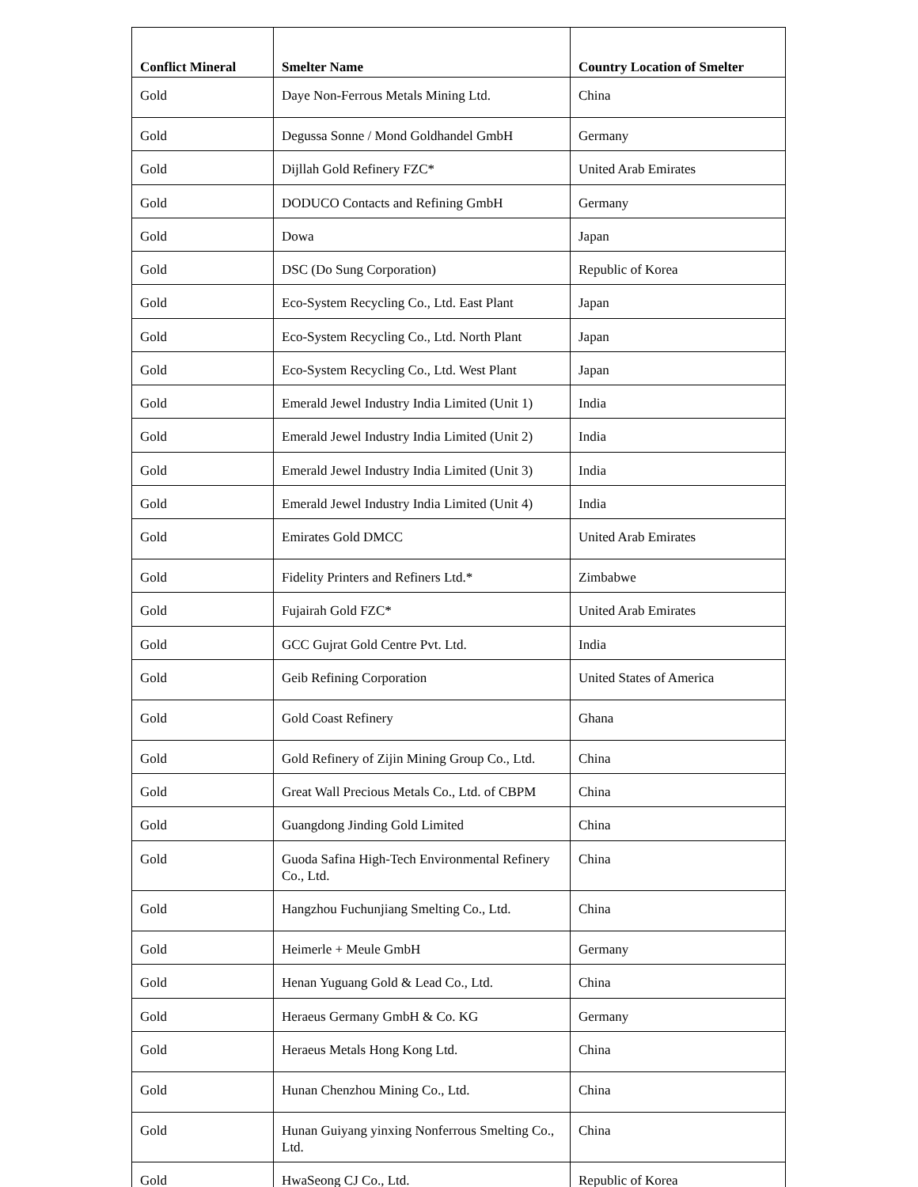| Conflict Mineral | Smelter Name | Country Location of Smelter |
| --- | --- | --- |
| Gold | Daye Non-Ferrous Metals Mining Ltd. | China |
| Gold | Degussa Sonne / Mond Goldhandel GmbH | Germany |
| Gold | Dijllah Gold Refinery FZC* | United Arab Emirates |
| Gold | DODUCO Contacts and Refining GmbH | Germany |
| Gold | Dowa | Japan |
| Gold | DSC (Do Sung Corporation) | Republic of Korea |
| Gold | Eco-System Recycling Co., Ltd. East Plant | Japan |
| Gold | Eco-System Recycling Co., Ltd. North Plant | Japan |
| Gold | Eco-System Recycling Co., Ltd. West Plant | Japan |
| Gold | Emerald Jewel Industry India Limited (Unit 1) | India |
| Gold | Emerald Jewel Industry India Limited (Unit 2) | India |
| Gold | Emerald Jewel Industry India Limited (Unit 3) | India |
| Gold | Emerald Jewel Industry India Limited (Unit 4) | India |
| Gold | Emirates Gold DMCC | United Arab Emirates |
| Gold | Fidelity Printers and Refiners Ltd.* | Zimbabwe |
| Gold | Fujairah Gold FZC* | United Arab Emirates |
| Gold | GCC Gujrat Gold Centre Pvt. Ltd. | India |
| Gold | Geib Refining Corporation | United States of America |
| Gold | Gold Coast Refinery | Ghana |
| Gold | Gold Refinery of Zijin Mining Group Co., Ltd. | China |
| Gold | Great Wall Precious Metals Co., Ltd. of CBPM | China |
| Gold | Guangdong Jinding Gold Limited | China |
| Gold | Guoda Safina High-Tech Environmental Refinery Co., Ltd. | China |
| Gold | Hangzhou Fuchunjiang Smelting Co., Ltd. | China |
| Gold | Heimerle + Meule GmbH | Germany |
| Gold | Henan Yuguang Gold & Lead Co., Ltd. | China |
| Gold | Heraeus Germany GmbH & Co. KG | Germany |
| Gold | Heraeus Metals Hong Kong Ltd. | China |
| Gold | Hunan Chenzhou Mining Co., Ltd. | China |
| Gold | Hunan Guiyang yinxing Nonferrous Smelting Co., Ltd. | China |
| Gold | HwaSeong CJ Co., Ltd. | Republic of Korea |